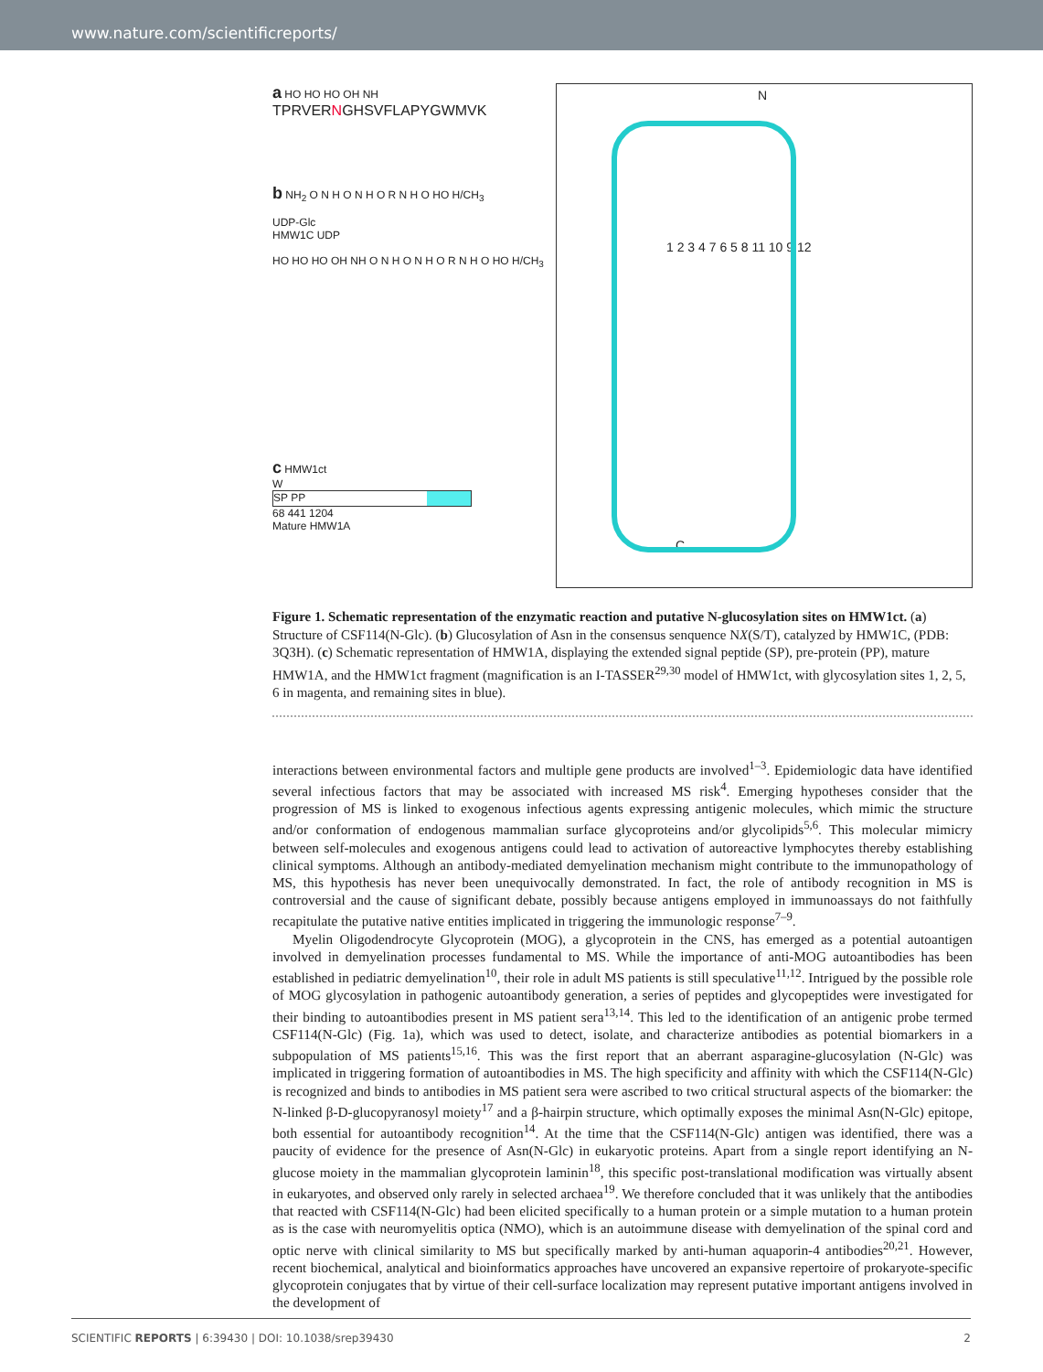www.nature.com/scientificreports/
a HO HO HO OH NH
TPRVERNGHSVFLAPYGWMVK
b NH<sub>2</sub> O N H O N H O R N H O HO H/CH<sub>3</sub>
UDP-Glc
HMW1C UDP
HO HO HO OH NH O N H O N H O R N H O HO H/CH<sub>3</sub>
c HMW1ct
W
SP PP
68 441 1204
Mature HMW1A
N
1 2 3 4 7 6 5 8 11 10 9 12
C
Figure 1. Schematic representation of the enzymatic reaction and putative N-glucosylation sites on HMW1ct. (a) Structure of CSF114(N-Glc). (b) Glucosylation of Asn in the consensus senquence NX(S/T), catalyzed by HMW1C, (PDB: 3Q3H). (c) Schematic representation of HMW1A, displaying the extended signal peptide (SP), pre-protein (PP), mature HMW1A, and the HMW1ct fragment (magnification is an I-TASSER<sup>29,30</sup> model of HMW1ct, with glycosylation sites 1, 2, 5, 6 in magenta, and remaining sites in blue).
interactions between environmental factors and multiple gene products are involved<sup>1–3</sup>. Epidemiologic data have identified several infectious factors that may be associated with increased MS risk<sup>4</sup>. Emerging hypotheses consider that the progression of MS is linked to exogenous infectious agents expressing antigenic molecules, which mimic the structure and/or conformation of endogenous mammalian surface glycoproteins and/or glycolipids<sup>5,6</sup>. This molecular mimicry between self-molecules and exogenous antigens could lead to activation of autoreactive lymphocytes thereby establishing clinical symptoms. Although an antibody-mediated demyelination mechanism might contribute to the immunopathology of MS, this hypothesis has never been unequivocally demonstrated. In fact, the role of antibody recognition in MS is controversial and the cause of significant debate, possibly because antigens employed in immunoassays do not faithfully recapitulate the putative native entities implicated in triggering the immunologic response<sup>7–9</sup>.
Myelin Oligodendrocyte Glycoprotein (MOG), a glycoprotein in the CNS, has emerged as a potential autoantigen involved in demyelination processes fundamental to MS. While the importance of anti-MOG autoantibodies has been established in pediatric demyelination<sup>10</sup>, their role in adult MS patients is still speculative<sup>11,12</sup>. Intrigued by the possible role of MOG glycosylation in pathogenic autoantibody generation, a series of peptides and glycopeptides were investigated for their binding to autoantibodies present in MS patient sera<sup>13,14</sup>. This led to the identification of an antigenic probe termed CSF114(N-Glc) (Fig. 1a), which was used to detect, isolate, and characterize antibodies as potential biomarkers in a subpopulation of MS patients<sup>15,16</sup>. This was the first report that an aberrant asparagine-glucosylation (N-Glc) was implicated in triggering formation of autoantibodies in MS. The high specificity and affinity with which the CSF114(N-Glc) is recognized and binds to antibodies in MS patient sera were ascribed to two critical structural aspects of the biomarker: the N-linked β-D-glucopyranosyl moiety<sup>17</sup> and a β-hairpin structure, which optimally exposes the minimal Asn(N-Glc) epitope, both essential for autoantibody recognition<sup>14</sup>. At the time that the CSF114(N-Glc) antigen was identified, there was a paucity of evidence for the presence of Asn(N-Glc) in eukaryotic proteins. Apart from a single report identifying an N-glucose moiety in the mammalian glycoprotein laminin<sup>18</sup>, this specific post-translational modification was virtually absent in eukaryotes, and observed only rarely in selected archaea<sup>19</sup>. We therefore concluded that it was unlikely that the antibodies that reacted with CSF114(N-Glc) had been elicited specifically to a human protein or a simple mutation to a human protein as is the case with neuromyelitis optica (NMO), which is an autoimmune disease with demyelination of the spinal cord and optic nerve with clinical similarity to MS but specifically marked by anti-human aquaporin-4 antibodies<sup>20,21</sup>. However, recent biochemical, analytical and bioinformatics approaches have uncovered an expansive repertoire of prokaryote-specific glycoprotein conjugates that by virtue of their cell-surface localization may represent putative important antigens involved in the development of
SCIENTIFIC REPORTS | 6:39430 | DOI: 10.1038/srep39430 2